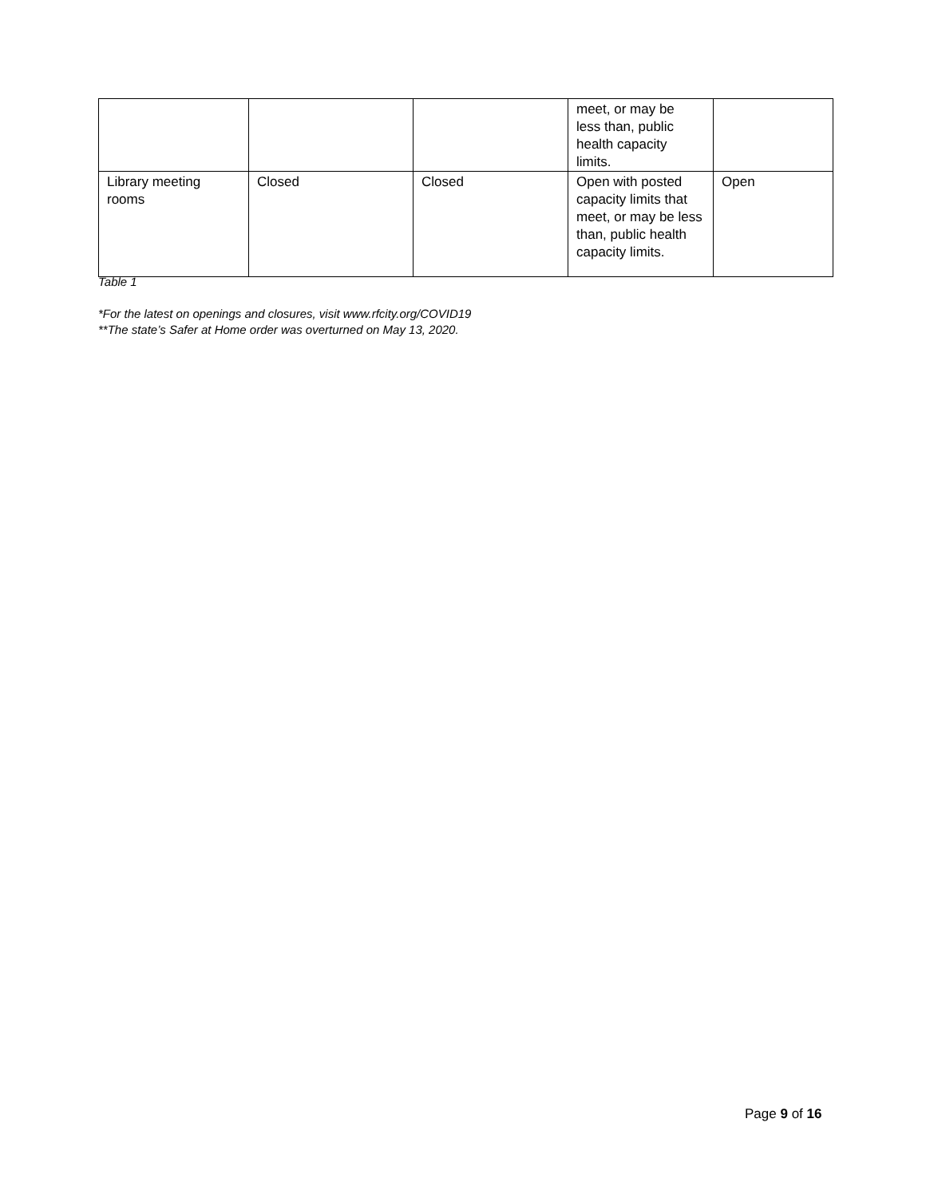| | | | meet, or may be less than, public health capacity limits. | |
| Library meeting rooms | Closed | Closed | Open with posted capacity limits that meet, or may be less than, public health capacity limits. | Open |
Table 1
*For the latest on openings and closures, visit www.rfcity.org/COVID19
**The state’s Safer at Home order was overturned on May 13, 2020.
Page 9 of 16